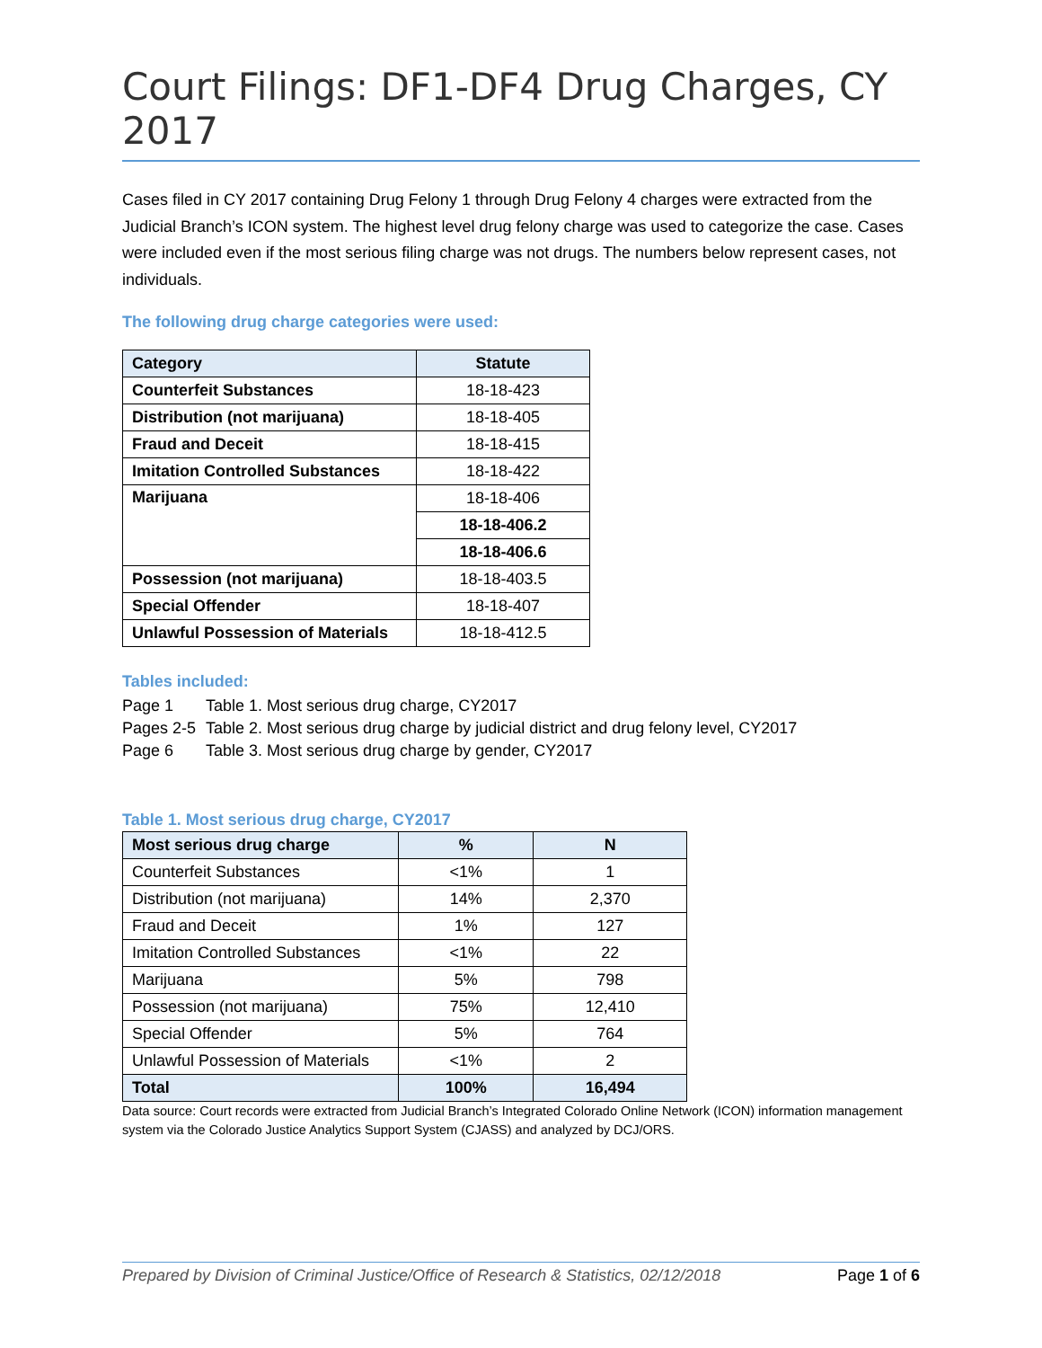Court Filings: DF1-DF4 Drug Charges, CY 2017
Cases filed in CY 2017 containing Drug Felony 1 through Drug Felony 4 charges were extracted from the Judicial Branch’s ICON system. The highest level drug felony charge was used to categorize the case. Cases were included even if the most serious filing charge was not drugs. The numbers below represent cases, not individuals.
The following drug charge categories were used:
| Category | Statute |
| --- | --- |
| Counterfeit Substances | 18-18-423 |
| Distribution (not marijuana) | 18-18-405 |
| Fraud and Deceit | 18-18-415 |
| Imitation Controlled Substances | 18-18-422 |
| Marijuana | 18-18-406 |
| | 18-18-406.2 |
| | 18-18-406.6 |
| Possession (not marijuana) | 18-18-403.5 |
| Special Offender | 18-18-407 |
| Unlawful Possession of Materials | 18-18-412.5 |
Tables included:
Page 1 Table 1. Most serious drug charge, CY2017
Pages 2-5 Table 2. Most serious drug charge by judicial district and drug felony level, CY2017
Page 6 Table 3. Most serious drug charge by gender, CY2017
Table 1. Most serious drug charge, CY2017
| Most serious drug charge | % | N |
| --- | --- | --- |
| Counterfeit Substances | <1% | 1 |
| Distribution (not marijuana) | 14% | 2,370 |
| Fraud and Deceit | 1% | 127 |
| Imitation Controlled Substances | <1% | 22 |
| Marijuana | 5% | 798 |
| Possession (not marijuana) | 75% | 12,410 |
| Special Offender | 5% | 764 |
| Unlawful Possession of Materials | <1% | 2 |
| Total | 100% | 16,494 |
Data source: Court records were extracted from Judicial Branch’s Integrated Colorado Online Network (ICON) information management system via the Colorado Justice Analytics Support System (CJASS) and analyzed by DCJ/ORS.
Prepared by Division of Criminal Justice/Office of Research & Statistics, 02/12/2018 Page 1 of 6